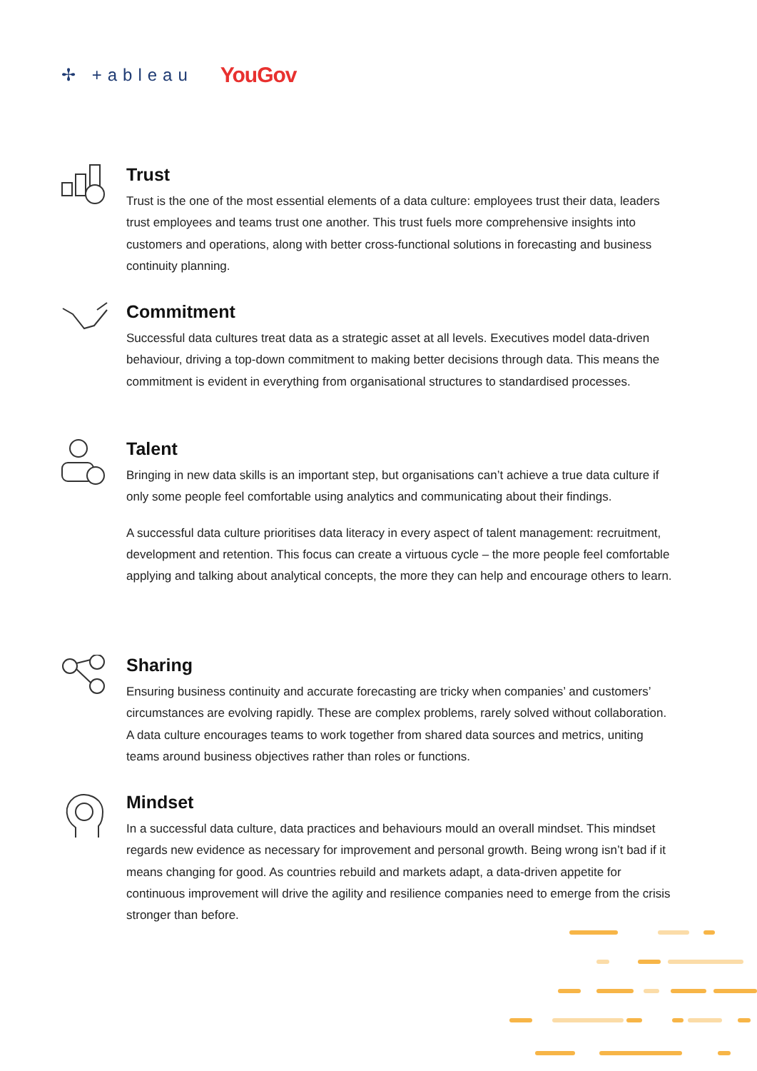✢ +ableau YouGov
Trust
Trust is the one of the most essential elements of a data culture: employees trust their data, leaders trust employees and teams trust one another. This trust fuels more comprehensive insights into customers and operations, along with better cross-functional solutions in forecasting and business continuity planning.
Commitment
Successful data cultures treat data as a strategic asset at all levels. Executives model data-driven behaviour, driving a top-down commitment to making better decisions through data. This means the commitment is evident in everything from organisational structures to standardised processes.
Talent
Bringing in new data skills is an important step, but organisations can’t achieve a true data culture if only some people feel comfortable using analytics and communicating about their findings.
A successful data culture prioritises data literacy in every aspect of talent management: recruitment, development and retention. This focus can create a virtuous cycle – the more people feel comfortable applying and talking about analytical concepts, the more they can help and encourage others to learn.
Sharing
Ensuring business continuity and accurate forecasting are tricky when companies’ and customers’ circumstances are evolving rapidly. These are complex problems, rarely solved without collaboration. A data culture encourages teams to work together from shared data sources and metrics, uniting teams around business objectives rather than roles or functions.
Mindset
In a successful data culture, data practices and behaviours mould an overall mindset. This mindset regards new evidence as necessary for improvement and personal growth. Being wrong isn’t bad if it means changing for good. As countries rebuild and markets adapt, a data-driven appetite for continuous improvement will drive the agility and resilience companies need to emerge from the crisis stronger than before.